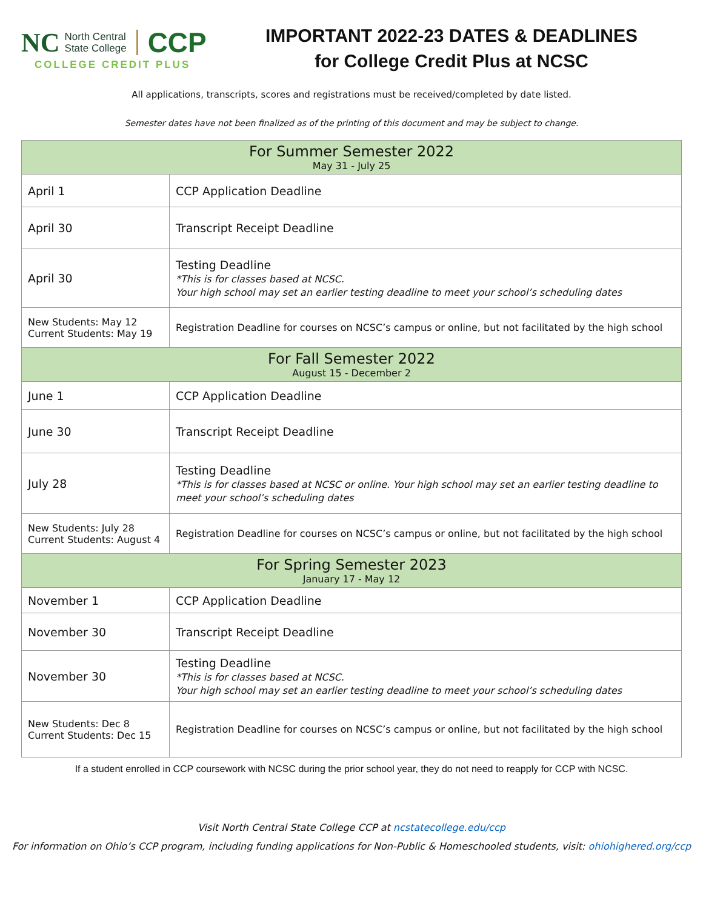NC North Central
State College CCP
COLLEGE CREDIT PLUS
IMPORTANT 2022-23 DATES & DEADLINES
for College Credit Plus at NCSC
All applications, transcripts, scores and registrations must be received/completed by date listed.
Semester dates have not been finalized as of the printing of this document and may be subject to change.
| For Summer Semester 2022 May 31 - July 25 | |
| --- | --- |
| April 1 | CCP Application Deadline |
| April 30 | Transcript Receipt Deadline |
| April 30 | Testing Deadline *This is for classes based at NCSC. Your high school may set an earlier testing deadline to meet your school’s scheduling dates |
| New Students: May 12 Current Students: May 19 | Registration Deadline for courses on NCSC’s campus or online, but not facilitated by the high school |
| For Fall Semester 2022 August 15 - December 2 | |
| June 1 | CCP Application Deadline |
| June 30 | Transcript Receipt Deadline |
| July 28 | Testing Deadline *This is for classes based at NCSC or online. Your high school may set an earlier testing deadline to meet your school’s scheduling dates |
| New Students: July 28 Current Students: August 4 | Registration Deadline for courses on NCSC’s campus or online, but not facilitated by the high school |
| For Spring Semester 2023 January 17 - May 12 | |
| November 1 | CCP Application Deadline |
| November 30 | Transcript Receipt Deadline |
| November 30 | Testing Deadline *This is for classes based at NCSC. Your high school may set an earlier testing deadline to meet your school’s scheduling dates |
| New Students: Dec 8 Current Students: Dec 15 | Registration Deadline for courses on NCSC’s campus or online, but not facilitated by the high school |
If a student enrolled in CCP coursework with NCSC during the prior school year, they do not need to reapply for CCP with NCSC.
Visit North Central State College CCP at ncstatecollege.edu/ccp
For information on Ohio’s CCP program, including funding applications for Non-Public & Homeschooled students, visit: ohiohighered.org/ccp